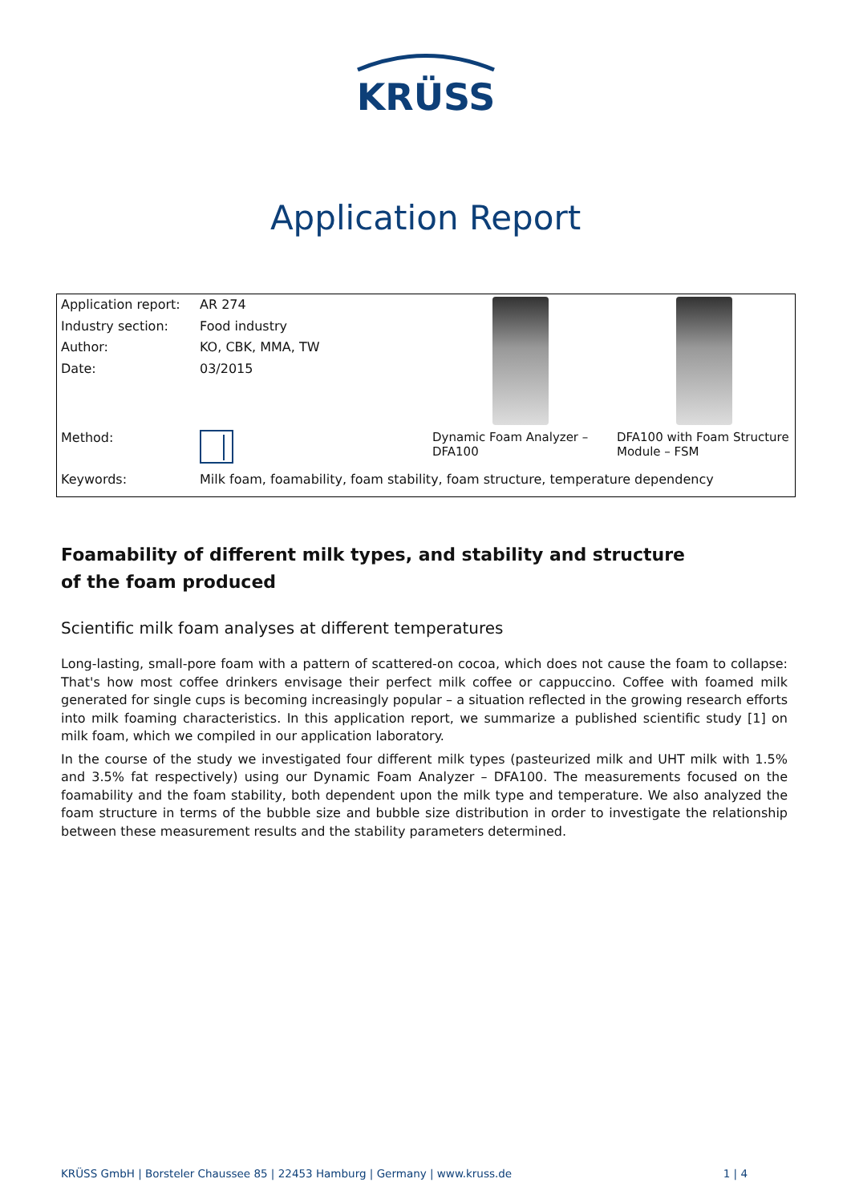KRÜSS
Application Report
| Application report: | AR 274 | | |
| Industry section: | Food industry | | |
| Author: | KO, CBK, MMA, TW | | |
| Date: | 03/2015 | | |
| Method: | | Dynamic Foam Analyzer – DFA100 | DFA100 with Foam Structure Module – FSM |
| Keywords: | Milk foam, foamability, foam stability, foam structure, temperature dependency | | |
Foamability of different milk types, and stability and structure
of the foam produced
Scientific milk foam analyses at different temperatures
Long-lasting, small-pore foam with a pattern of scattered-on cocoa, which does not cause the foam to collapse: That's how most coffee drinkers envisage their perfect milk coffee or cappuccino. Coffee with foamed milk generated for single cups is becoming increasingly popular – a situation reflected in the growing research efforts into milk foaming characteristics. In this application report, we summarize a published scientific study [1] on milk foam, which we compiled in our application laboratory.
In the course of the study we investigated four different milk types (pasteurized milk and UHT milk with 1.5% and 3.5% fat respectively) using our Dynamic Foam Analyzer – DFA100. The measurements focused on the foamability and the foam stability, both dependent upon the milk type and temperature. We also analyzed the foam structure in terms of the bubble size and bubble size distribution in order to investigate the relationship between these measurement results and the stability parameters determined.
KRÜSS GmbH | Borsteler Chaussee 85 | 22453 Hamburg | Germany | www.kruss.de 1 | 4